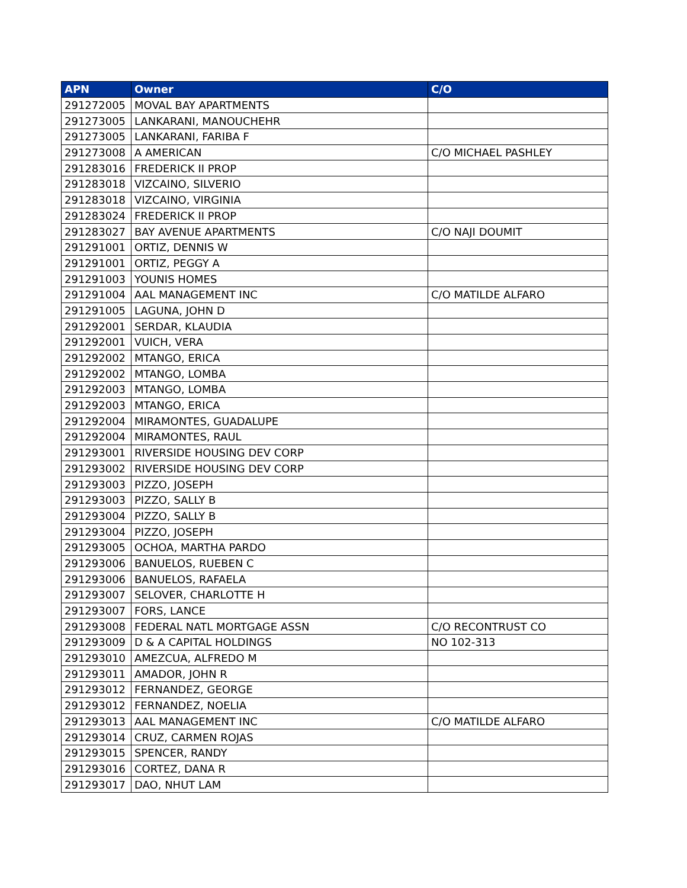| APN | Owner | C/O |
| --- | --- | --- |
| 291272005 | MOVAL BAY APARTMENTS | |
| 291273005 | LANKARANI, MANOUCHEHR | |
| 291273005 | LANKARANI, FARIBA F | |
| 291273008 | A AMERICAN | C/O MICHAEL PASHLEY |
| 291283016 | FREDERICK II PROP | |
| 291283018 | VIZCAINO, SILVERIO | |
| 291283018 | VIZCAINO, VIRGINIA | |
| 291283024 | FREDERICK II PROP | |
| 291283027 | BAY AVENUE APARTMENTS | C/O NAJI DOUMIT |
| 291291001 | ORTIZ, DENNIS W | |
| 291291001 | ORTIZ, PEGGY A | |
| 291291003 | YOUNIS HOMES | |
| 291291004 | AAL MANAGEMENT INC | C/O MATILDE ALFARO |
| 291291005 | LAGUNA, JOHN D | |
| 291292001 | SERDAR, KLAUDIA | |
| 291292001 | VUICH, VERA | |
| 291292002 | MTANGO, ERICA | |
| 291292002 | MTANGO, LOMBA | |
| 291292003 | MTANGO, LOMBA | |
| 291292003 | MTANGO, ERICA | |
| 291292004 | MIRAMONTES, GUADALUPE | |
| 291292004 | MIRAMONTES, RAUL | |
| 291293001 | RIVERSIDE HOUSING DEV CORP | |
| 291293002 | RIVERSIDE HOUSING DEV CORP | |
| 291293003 | PIZZO, JOSEPH | |
| 291293003 | PIZZO, SALLY B | |
| 291293004 | PIZZO, SALLY B | |
| 291293004 | PIZZO, JOSEPH | |
| 291293005 | OCHOA, MARTHA PARDO | |
| 291293006 | BANUELOS, RUEBEN C | |
| 291293006 | BANUELOS, RAFAELA | |
| 291293007 | SELOVER, CHARLOTTE H | |
| 291293007 | FORS, LANCE | |
| 291293008 | FEDERAL NATL MORTGAGE ASSN | C/O RECONTRUST CO |
| 291293009 | D & A CAPITAL HOLDINGS | NO 102-313 |
| 291293010 | AMEZCUA, ALFREDO M | |
| 291293011 | AMADOR, JOHN R | |
| 291293012 | FERNANDEZ, GEORGE | |
| 291293012 | FERNANDEZ, NOELIA | |
| 291293013 | AAL MANAGEMENT INC | C/O MATILDE ALFARO |
| 291293014 | CRUZ, CARMEN ROJAS | |
| 291293015 | SPENCER, RANDY | |
| 291293016 | CORTEZ, DANA R | |
| 291293017 | DAO, NHUT LAM | |